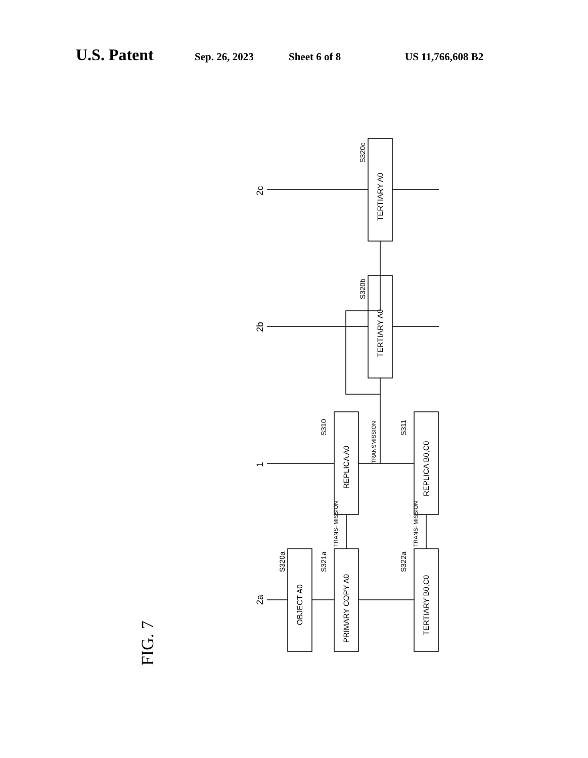U.S. Patent Sep. 26, 2023 Sheet 6 of 8 US 11,766,608 B2
TERTIARY A0
TERTIARY A0
REPLICA A0
REPLICA B0,C0
OBJECT A0
PRIMARY COPY A0
TERTIARY B0,C0
TRANSMISSION
TRANS- MISSION
TRANS- MISSION
S320c
S320b
S310
S311
S320a
S321a
S322a
2c
2b
1
2a
FIG. 7